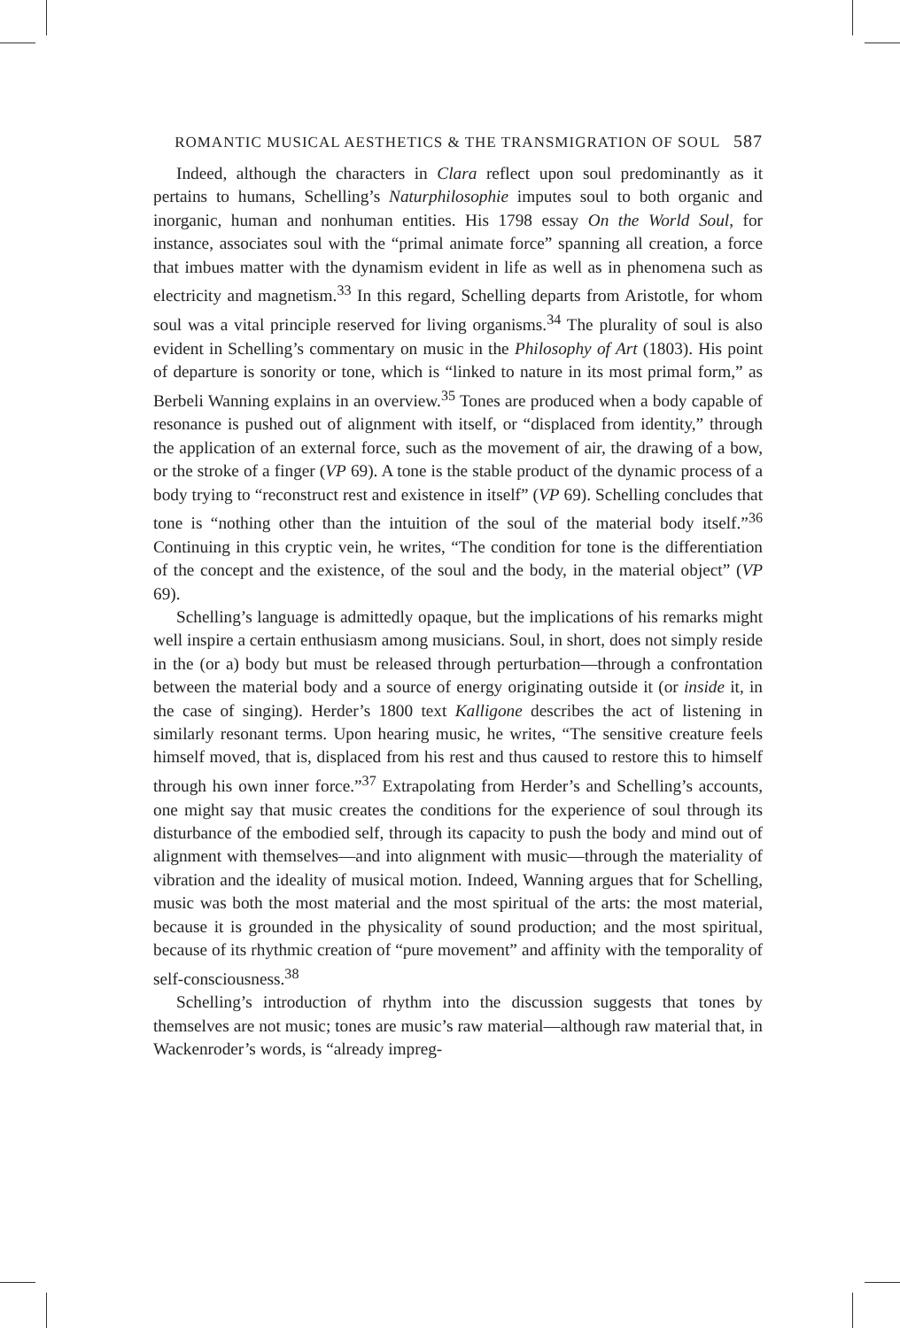ROMANTIC MUSICAL AESTHETICS & THE TRANSMIGRATION OF SOUL 587
Indeed, although the characters in Clara reflect upon soul predominantly as it pertains to humans, Schelling’s Naturphilosophie imputes soul to both organic and inorganic, human and nonhuman entities. His 1798 essay On the World Soul, for instance, associates soul with the “primal animate force” spanning all creation, a force that imbues matter with the dynamism evident in life as well as in phenomena such as electricity and magnetism.<sup>33</sup> In this regard, Schelling departs from Aristotle, for whom soul was a vital principle reserved for living organisms.<sup>34</sup> The plurality of soul is also evident in Schelling’s commentary on music in the Philosophy of Art (1803). His point of departure is sonority or tone, which is “linked to nature in its most primal form,” as Berbeli Wanning explains in an overview.<sup>35</sup> Tones are produced when a body capable of resonance is pushed out of alignment with itself, or “displaced from identity,” through the application of an external force, such as the movement of air, the drawing of a bow, or the stroke of a finger (VP 69). A tone is the stable product of the dynamic process of a body trying to “reconstruct rest and existence in itself” (VP 69). Schelling concludes that tone is “nothing other than the intuition of the soul of the material body itself.”<sup>36</sup> Continuing in this cryptic vein, he writes, “The condition for tone is the differentiation of the concept and the existence, of the soul and the body, in the material object” (VP 69).
Schelling’s language is admittedly opaque, but the implications of his remarks might well inspire a certain enthusiasm among musicians. Soul, in short, does not simply reside in the (or a) body but must be released through perturbation—through a confrontation between the material body and a source of energy originating outside it (or inside it, in the case of singing). Herder’s 1800 text Kalligone describes the act of listening in similarly resonant terms. Upon hearing music, he writes, “The sensitive creature feels himself moved, that is, displaced from his rest and thus caused to restore this to himself through his own inner force.”<sup>37</sup> Extrapolating from Herder’s and Schelling’s accounts, one might say that music creates the conditions for the experience of soul through its disturbance of the embodied self, through its capacity to push the body and mind out of alignment with themselves—and into alignment with music—through the materiality of vibration and the ideality of musical motion. Indeed, Wanning argues that for Schelling, music was both the most material and the most spiritual of the arts: the most material, because it is grounded in the physicality of sound production; and the most spiritual, because of its rhythmic creation of “pure movement” and affinity with the temporality of self-consciousness.<sup>38</sup>
Schelling’s introduction of rhythm into the discussion suggests that tones by themselves are not music; tones are music’s raw material—although raw material that, in Wackenroder’s words, is “already impreg-